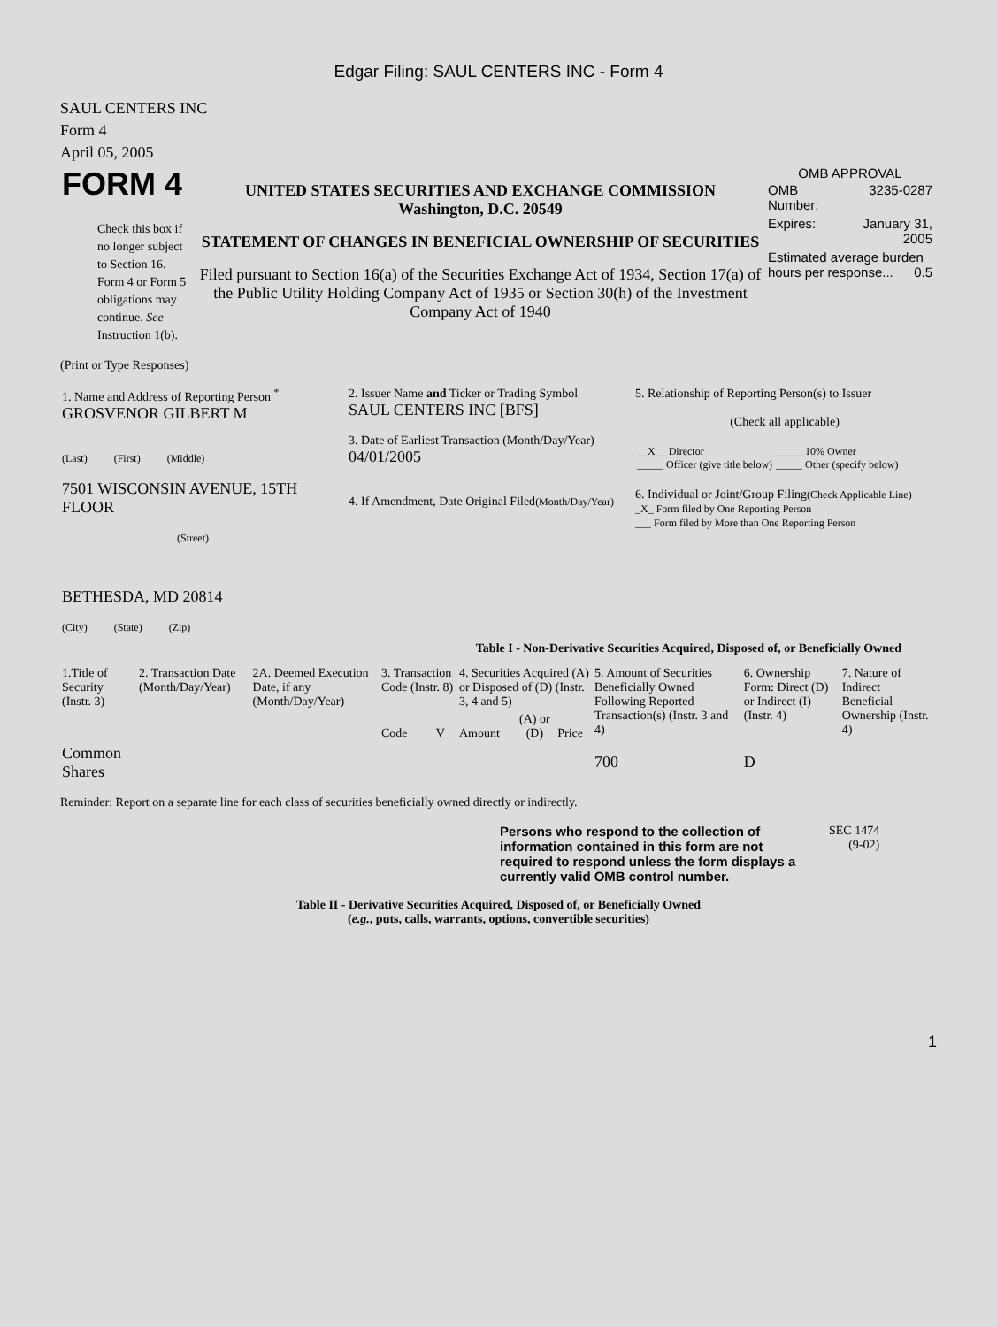Edgar Filing: SAUL CENTERS INC - Form 4
SAUL CENTERS INC
Form 4
April 05, 2005
| FORM 4 Check this box if no longer subject to Section 16. Form 4 or Form 5 obligations may continue. See Instruction 1(b). | UNITED STATES SECURITIES AND EXCHANGE COMMISSION Washington, D.C. 20549 STATEMENT OF CHANGES IN BENEFICIAL OWNERSHIP OF SECURITIES Filed pursuant to Section 16(a) of the Securities Exchange Act of 1934, Section 17(a) of the Public Utility Holding Company Act of 1935 or Section 30(h) of the Investment Company Act of 1940 | OMB APPROVAL / OMB Number: / 3235-0287 / / Expires: / January 31, 2005 / / Estimated average burden hours per response... 0.5 / / |
(Print or Type Responses)
| 1. Name and Address of Reporting Person <sup>*</sup> GROSVENOR GILBERT M (Last) (First) (Middle) 7501 WISCONSIN AVENUE, 15TH FLOOR (Street) BETHESDA, MD 20814 (City) (State) (Zip) | 2. Issuer Name and Ticker or Trading Symbol SAUL CENTERS INC [BFS] 3. Date of Earliest Transaction (Month/Day/Year) 04/01/2005 4. If Amendment, Date Original Filed (Month/Day/Year) | 5. Relationship of Reporting Person(s) to Issuer (Check all applicable) / __X__ Director _____ Officer (give title below) / _____ 10% Owner _____ Other (specify below) / 6. Individual or Joint/Group Filing (Check Applicable Line) _X_ Form filed by One Reporting Person ___ Form filed by More than One Reporting Person |
Table I - Non-Derivative Securities Acquired, Disposed of, or Beneficially Owned
| 1.Title of Security (Instr. 3) | 2. Transaction Date (Month/Day/Year) | 2A. Deemed Execution Date, if any (Month/Day/Year) | 3. Transaction Code (Instr. 8) | | 4. Securities Acquired (A) or Disposed of (D) (Instr. 3, 4 and 5) | | | 5. Amount of Securities Beneficially Owned Following Reported Transaction(s) (Instr. 3 and 4) | 6. Ownership Form: Direct (D) or Indirect (I) (Instr. 4) | 7. Nature of Indirect Beneficial Ownership (Instr. 4) |
| --- | --- | --- | --- | --- | --- | --- | --- | --- | --- | --- |
| | | | Code | V | Amount | (A) or (D) | Price | | | |
| Common Shares | | | | | | | | 700 | D | |
Reminder: Report on a separate line for each class of securities beneficially owned directly or indirectly.
| Persons who respond to the collection of information contained in this form are not required to respond unless the form displays a currently valid OMB control number. | SEC 1474 (9-02) |
Table II - Derivative Securities Acquired, Disposed of, or Beneficially Owned
(e.g., puts, calls, warrants, options, convertible securities)
1